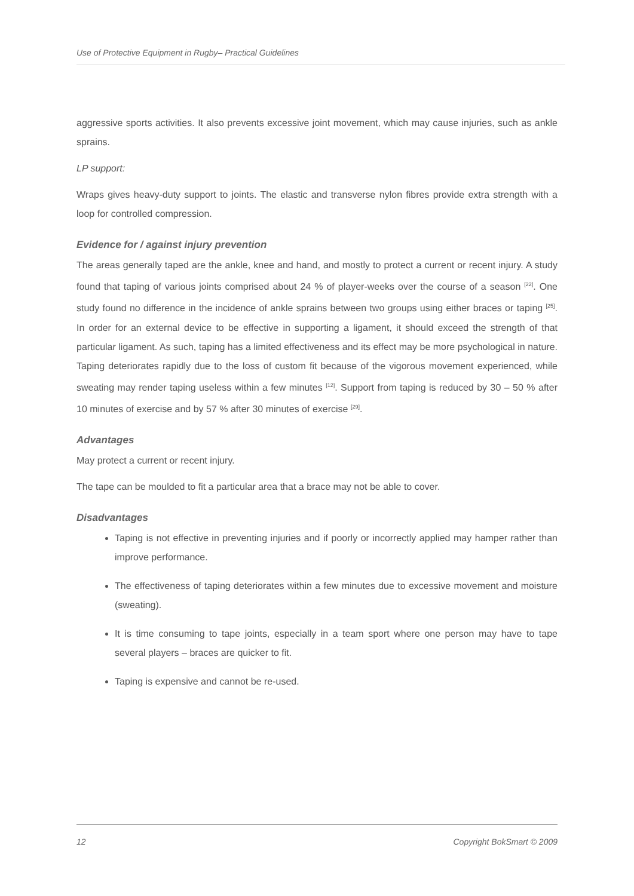Use of Protective Equipment in Rugby– Practical Guidelines
aggressive sports activities. It also prevents excessive joint movement, which may cause injuries, such as ankle sprains.
LP support:
Wraps gives heavy-duty support to joints. The elastic and transverse nylon fibres provide extra strength with a loop for controlled compression.
Evidence for / against injury prevention
The areas generally taped are the ankle, knee and hand, and mostly to protect a current or recent injury. A study found that taping of various joints comprised about 24 % of player-weeks over the course of a season <sup>[22]</sup>. One study found no difference in the incidence of ankle sprains between two groups using either braces or taping <sup>[25]</sup>. In order for an external device to be effective in supporting a ligament, it should exceed the strength of that particular ligament. As such, taping has a limited effectiveness and its effect may be more psychological in nature. Taping deteriorates rapidly due to the loss of custom fit because of the vigorous movement experienced, while sweating may render taping useless within a few minutes <sup>[12]</sup>. Support from taping is reduced by 30 – 50 % after 10 minutes of exercise and by 57 % after 30 minutes of exercise <sup>[29]</sup>.
Advantages
May protect a current or recent injury.
The tape can be moulded to fit a particular area that a brace may not be able to cover.
Disadvantages
Taping is not effective in preventing injuries and if poorly or incorrectly applied may hamper rather than improve performance.
The effectiveness of taping deteriorates within a few minutes due to excessive movement and moisture (sweating).
It is time consuming to tape joints, especially in a team sport where one person may have to tape several players – braces are quicker to fit.
Taping is expensive and cannot be re-used.
12 Copyright BokSmart © 2009